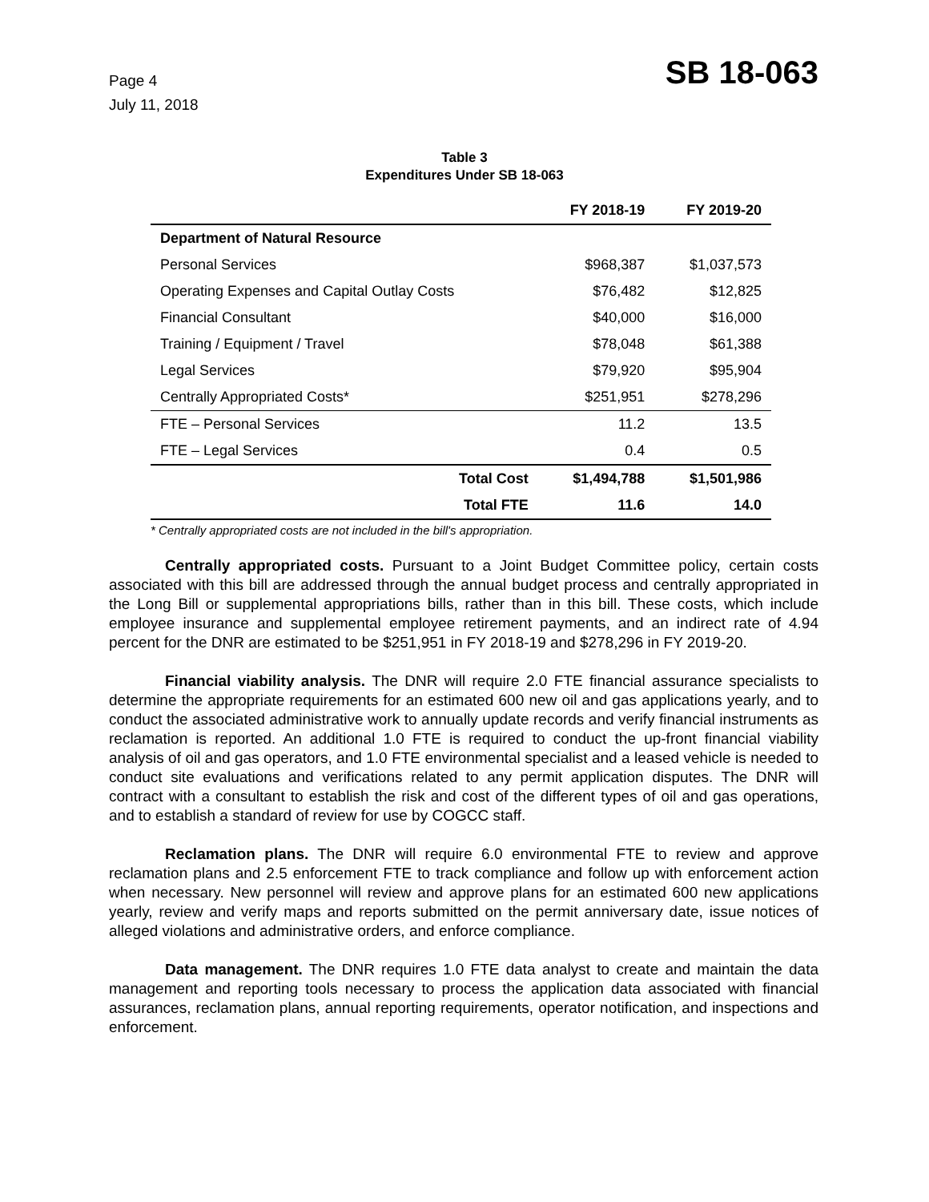Page 4
July 11, 2018
SB 18-063
Table 3
Expenditures Under SB 18-063
| | FY 2018-19 | FY 2019-20 |
| --- | --- | --- |
| Department of Natural Resource | | |
| Personal Services | $968,387 | $1,037,573 |
| Operating Expenses and Capital Outlay Costs | $76,482 | $12,825 |
| Financial Consultant | $40,000 | $16,000 |
| Training / Equipment / Travel | $78,048 | $61,388 |
| Legal Services | $79,920 | $95,904 |
| Centrally Appropriated Costs* | $251,951 | $278,296 |
| FTE – Personal Services | 11.2 | 13.5 |
| FTE – Legal Services | 0.4 | 0.5 |
| Total Cost | $1,494,788 | $1,501,986 |
| Total FTE | 11.6 | 14.0 |
* Centrally appropriated costs are not included in the bill's appropriation.
Centrally appropriated costs. Pursuant to a Joint Budget Committee policy, certain costs associated with this bill are addressed through the annual budget process and centrally appropriated in the Long Bill or supplemental appropriations bills, rather than in this bill. These costs, which include employee insurance and supplemental employee retirement payments, and an indirect rate of 4.94 percent for the DNR are estimated to be $251,951 in FY 2018-19 and $278,296 in FY 2019-20.
Financial viability analysis. The DNR will require 2.0 FTE financial assurance specialists to determine the appropriate requirements for an estimated 600 new oil and gas applications yearly, and to conduct the associated administrative work to annually update records and verify financial instruments as reclamation is reported. An additional 1.0 FTE is required to conduct the up-front financial viability analysis of oil and gas operators, and 1.0 FTE environmental specialist and a leased vehicle is needed to conduct site evaluations and verifications related to any permit application disputes. The DNR will contract with a consultant to establish the risk and cost of the different types of oil and gas operations, and to establish a standard of review for use by COGCC staff.
Reclamation plans. The DNR will require 6.0 environmental FTE to review and approve reclamation plans and 2.5 enforcement FTE to track compliance and follow up with enforcement action when necessary. New personnel will review and approve plans for an estimated 600 new applications yearly, review and verify maps and reports submitted on the permit anniversary date, issue notices of alleged violations and administrative orders, and enforce compliance.
Data management. The DNR requires 1.0 FTE data analyst to create and maintain the data management and reporting tools necessary to process the application data associated with financial assurances, reclamation plans, annual reporting requirements, operator notification, and inspections and enforcement.